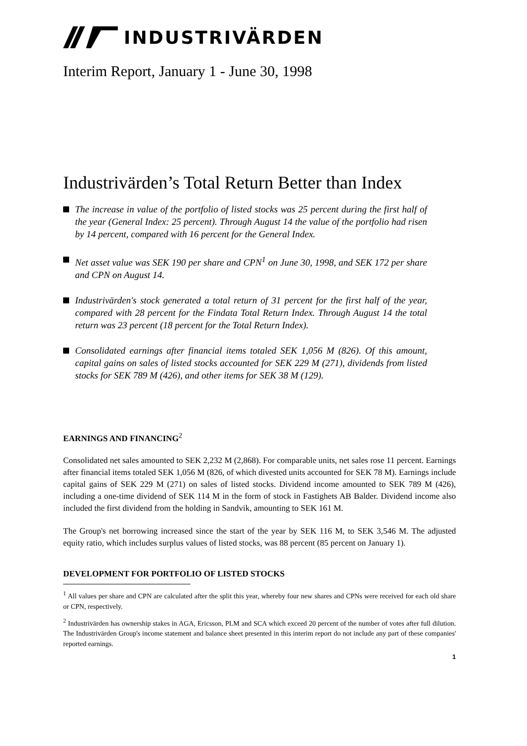INDUSTRIVÄRDEN
Interim Report, January 1 - June 30, 1998
Industrivärden’s Total Return Better than Index
The increase in value of the portfolio of listed stocks was 25 percent during the first half of the year (General Index: 25 percent). Through August 14 the value of the portfolio had risen by 14 percent, compared with 16 percent for the General Index.
Net asset value was SEK 190 per share and CPN<sup>1</sup> on June 30, 1998, and SEK 172 per share and CPN on August 14.
Industrivärden's stock generated a total return of 31 percent for the first half of the year, compared with 28 percent for the Findata Total Return Index. Through August 14 the total return was 23 percent (18 percent for the Total Return Index).
Consolidated earnings after financial items totaled SEK 1,056 M (826). Of this amount, capital gains on sales of listed stocks accounted for SEK 229 M (271), dividends from listed stocks for SEK 789 M (426), and other items for SEK 38 M (129).
EARNINGS AND FINANCING<sup>2</sup>
Consolidated net sales amounted to SEK 2,232 M (2,868). For comparable units, net sales rose 11 percent. Earnings after financial items totaled SEK 1,056 M (826, of which divested units accounted for SEK 78 M). Earnings include capital gains of SEK 229 M (271) on sales of listed stocks. Dividend income amounted to SEK 789 M (426), including a one-time dividend of SEK 114 M in the form of stock in Fastighets AB Balder. Dividend income also included the first dividend from the holding in Sandvik, amounting to SEK 161 M.
The Group's net borrowing increased since the start of the year by SEK 116 M, to SEK 3,546 M. The adjusted equity ratio, which includes surplus values of listed stocks, was 88 percent (85 percent on January 1).
DEVELOPMENT FOR PORTFOLIO OF LISTED STOCKS
<sup>1</sup> All values per share and CPN are calculated after the split this year, whereby four new shares and CPNs were received for each old share or CPN, respectively.
<sup>2</sup> Industrivärden has ownership stakes in AGA, Ericsson, PLM and SCA which exceed 20 percent of the number of votes after full dilution. The Industrivärden Group's income statement and balance sheet presented in this interim report do not include any part of these companies' reported earnings.
1